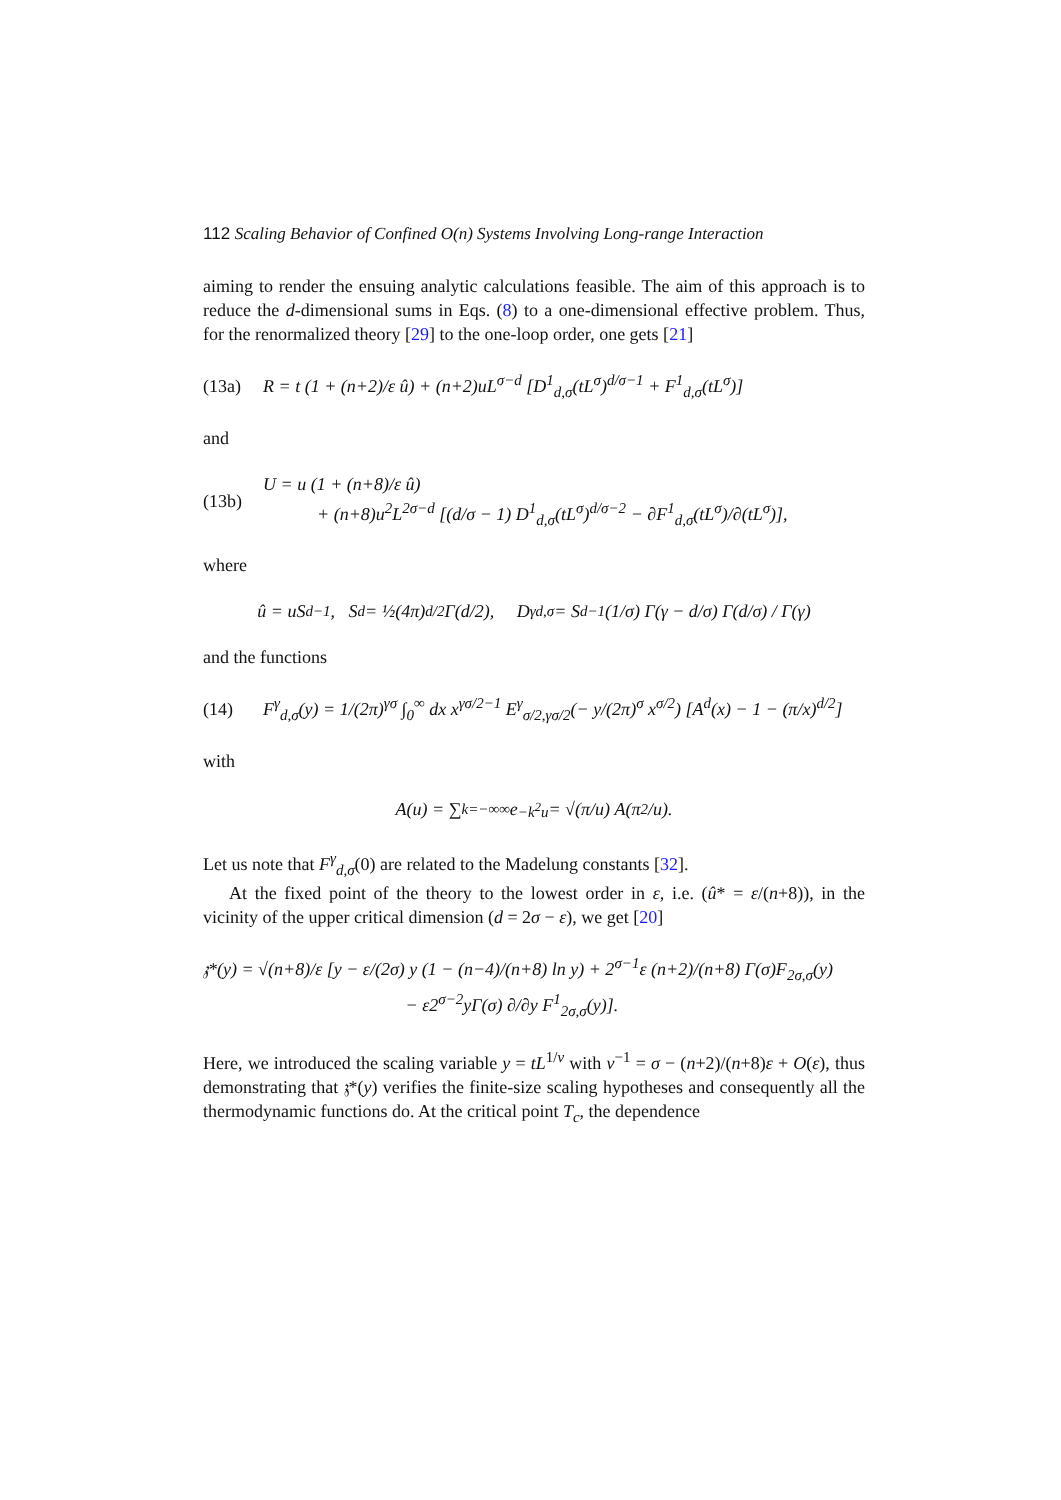112 Scaling Behavior of Confined O(n) Systems Involving Long-range Interaction
aiming to render the ensuing analytic calculations feasible. The aim of this approach is to reduce the d-dimensional sums in Eqs. (8) to a one-dimensional effective problem. Thus, for the renormalized theory [29] to the one-loop order, one gets [21]
(13a) R = t (1 + (n+2)/ε û) + (n+2)uL<sup>σ−d</sup> [D<sup>1</sup><sub>d,σ</sub>(tL<sup>σ</sup>)<sup>d/σ−1</sup> + F<sup>1</sup><sub>d,σ</sub>(tL<sup>σ</sup>)]
and
(13b) U = u (1 + (n+8)/ε û)
+ (n+8)u<sup>2</sup>L<sup>2σ−d</sup> [(d/σ − 1) D<sup>1</sup><sub>d,σ</sub>(tL<sup>σ</sup>)<sup>d/σ−2</sup> − ∂F<sup>1</sup><sub>d,σ</sub>(tL<sup>σ</sup>)/∂(tL<sup>σ</sup>)],
where
û = uS<sub>d</sub><sup>−1</sup>, S<sub>d</sub> = ½(4π)<sup>d/2</sup>Γ(d/2), D<sup>γ</sup><sub>d,σ</sub> = S<sub>d</sub><sup>−1</sup> (1/σ) Γ(γ − d/σ) Γ(d/σ) / Γ(γ)
and the functions
(14) F<sup>γ</sup><sub>d,σ</sub>(y) = 1/(2π)<sup>γσ</sup> ∫<sub>0</sub><sup>∞</sup> dx x<sup>γσ/2−1</sup> E<sup>γ</sup><sub>σ/2,γσ/2</sub>(− y/(2π)<sup>σ</sup> x<sup>σ/2</sup>) [A<sup>d</sup>(x) − 1 − (π/x)<sup>d/2</sup>]
with
A(u) = ∑<sub>k=−∞</sub><sup>∞</sup> e<sup>−k<sup>2</sup>u</sup> = √(π/u) A(π<sup>2</sup>/u).
Let us note that F<sup>γ</sup><sub>d,σ</sub>(0) are related to the Madelung constants [32].
At the fixed point of the theory to the lowest order in ε, i.e. (û* = ε/(n+8)), in the vicinity of the upper critical dimension (d = 2σ − ε), we get [20]
𝔷*(y) = √(n+8)/ε [y − ε/(2σ) y (1 − (n−4)/(n+8) ln y) + 2<sup>σ−1</sup>ε (n+2)/(n+8) Γ(σ)F<sub>2σ,σ</sub>(y)
− ε2<sup>σ−2</sup>yΓ(σ) ∂/∂y F<sup>1</sup><sub>2σ,σ</sub>(y)].
Here, we introduced the scaling variable y = tL<sup>1/ν</sup> with ν<sup>−1</sup> = σ − (n+2)/(n+8)ε + O(ε), thus demonstrating that 𝔷*(y) verifies the finite-size scaling hypotheses and consequently all the thermodynamic functions do. At the critical point T<sub>c</sub>, the dependence